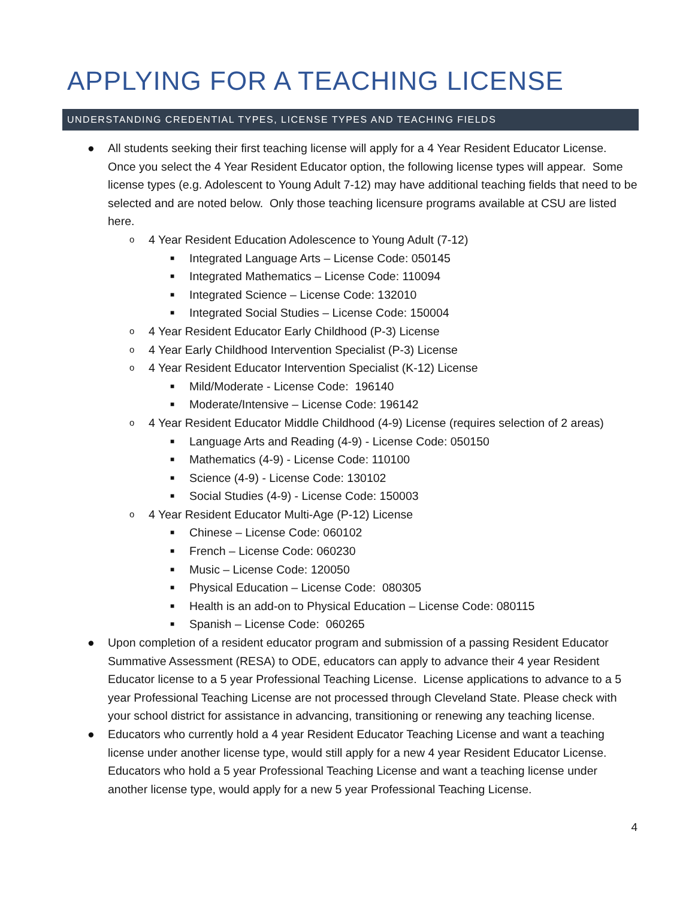APPLYING FOR A TEACHING LICENSE
UNDERSTANDING CREDENTIAL TYPES, LICENSE TYPES AND TEACHING FIELDS
● All students seeking their first teaching license will apply for a 4 Year Resident Educator License. Once you select the 4 Year Resident Educator option, the following license types will appear. Some license types (e.g. Adolescent to Young Adult 7-12) may have additional teaching fields that need to be selected and are noted below. Only those teaching licensure programs available at CSU are listed here.
o 4 Year Resident Education Adolescence to Young Adult (7-12)
■ Integrated Language Arts – License Code: 050145
■ Integrated Mathematics – License Code: 110094
■ Integrated Science – License Code: 132010
■ Integrated Social Studies – License Code: 150004
o 4 Year Resident Educator Early Childhood (P-3) License
o 4 Year Early Childhood Intervention Specialist (P-3) License
o 4 Year Resident Educator Intervention Specialist (K-12) License
■ Mild/Moderate - License Code: 196140
■ Moderate/Intensive – License Code: 196142
o 4 Year Resident Educator Middle Childhood (4-9) License (requires selection of 2 areas)
■ Language Arts and Reading (4-9) - License Code: 050150
■ Mathematics (4-9) - License Code: 110100
■ Science (4-9) - License Code: 130102
■ Social Studies (4-9) - License Code: 150003
o 4 Year Resident Educator Multi-Age (P-12) License
■ Chinese – License Code: 060102
■ French – License Code: 060230
■ Music – License Code: 120050
■ Physical Education – License Code: 080305
■ Health is an add-on to Physical Education – License Code: 080115
■ Spanish – License Code: 060265
● Upon completion of a resident educator program and submission of a passing Resident Educator Summative Assessment (RESA) to ODE, educators can apply to advance their 4 year Resident Educator license to a 5 year Professional Teaching License. License applications to advance to a 5 year Professional Teaching License are not processed through Cleveland State. Please check with your school district for assistance in advancing, transitioning or renewing any teaching license.
● Educators who currently hold a 4 year Resident Educator Teaching License and want a teaching license under another license type, would still apply for a new 4 year Resident Educator License. Educators who hold a 5 year Professional Teaching License and want a teaching license under another license type, would apply for a new 5 year Professional Teaching License.
4